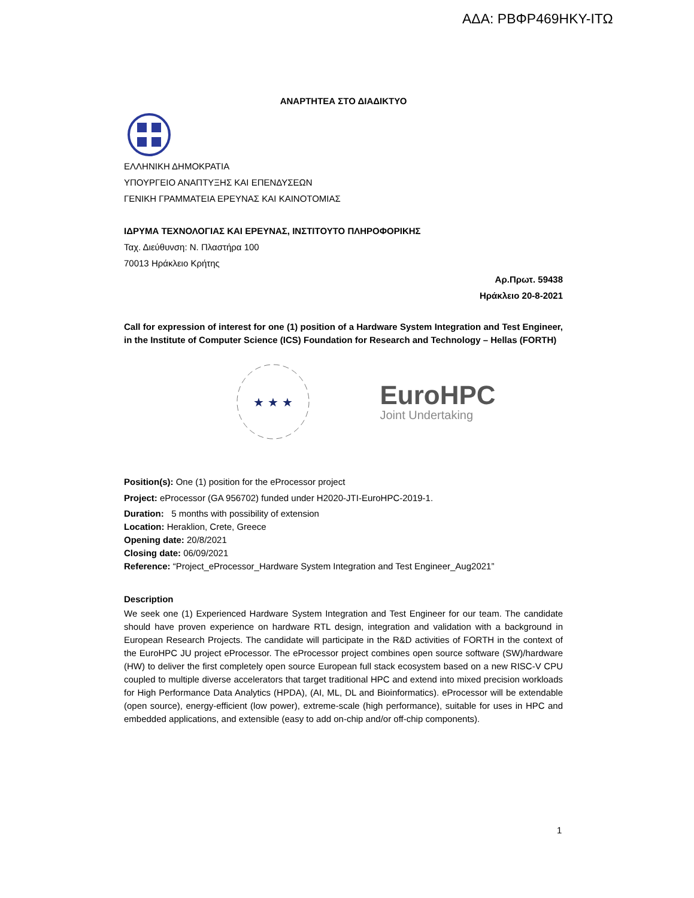ΑΔΑ: ΡΒΦΡ469ΗΚΥ-ΙΤΩ
ΑΝΑΡΤΗΤΕΑ ΣΤΟ ΔΙΑΔΙΚΤΥΟ
ΕΛΛΗΝΙΚΗ ΔΗΜΟΚΡΑΤΙΑ
ΥΠΟΥΡΓΕΙΟ ΑΝΑΠΤΥΞΗΣ ΚΑΙ ΕΠΕΝΔΥΣΕΩΝ
ΓΕΝΙΚΗ ΓΡΑΜΜΑΤΕΙΑ ΕΡΕΥΝΑΣ ΚΑΙ ΚΑΙΝΟΤΟΜΙΑΣ
ΙΔΡΥΜΑ ΤΕΧΝΟΛΟΓΙΑΣ ΚΑΙ ΕΡΕΥΝΑΣ, ΙΝΣΤΙΤΟΥΤΟ ΠΛΗΡΟΦΟΡΙΚΗΣ
Ταχ. Διεύθυνση: Ν. Πλαστήρα 100
70013 Ηράκλειο Κρήτης
Αρ.Πρωτ. 59438
Ηράκλειο 20-8-2021
Call for expression of interest for one (1) position of a Hardware System Integration and Test Engineer, in the Institute of Computer Science (ICS) Foundation for Research and Technology – Hellas (FORTH)
★ ★ ★
EuroHPC
Joint Undertaking
Position(s): One (1) position for the eProcessor project
Project: eProcessor (GA 956702) funded under H2020-JTI-EuroHPC-2019-1.
Duration: 5 months with possibility of extension
Location: Heraklion, Crete, Greece
Opening date: 20/8/2021
Closing date: 06/09/2021
Reference: “Project_eProcessor_Hardware System Integration and Test Engineer_Aug2021”
Description
We seek one (1) Experienced Hardware System Integration and Test Engineer for our team. The candidate should have proven experience on hardware RTL design, integration and validation with a background in European Research Projects. The candidate will participate in the R&D activities of FORTH in the context of the EuroHPC JU project eProcessor. The eProcessor project combines open source software (SW)/hardware (HW) to deliver the first completely open source European full stack ecosystem based on a new RISC-V CPU coupled to multiple diverse accelerators that target traditional HPC and extend into mixed precision workloads for High Performance Data Analytics (HPDA), (AI, ML, DL and Bioinformatics). eProcessor will be extendable (open source), energy-efficient (low power), extreme-scale (high performance), suitable for uses in HPC and embedded applications, and extensible (easy to add on-chip and/or off-chip components).
1